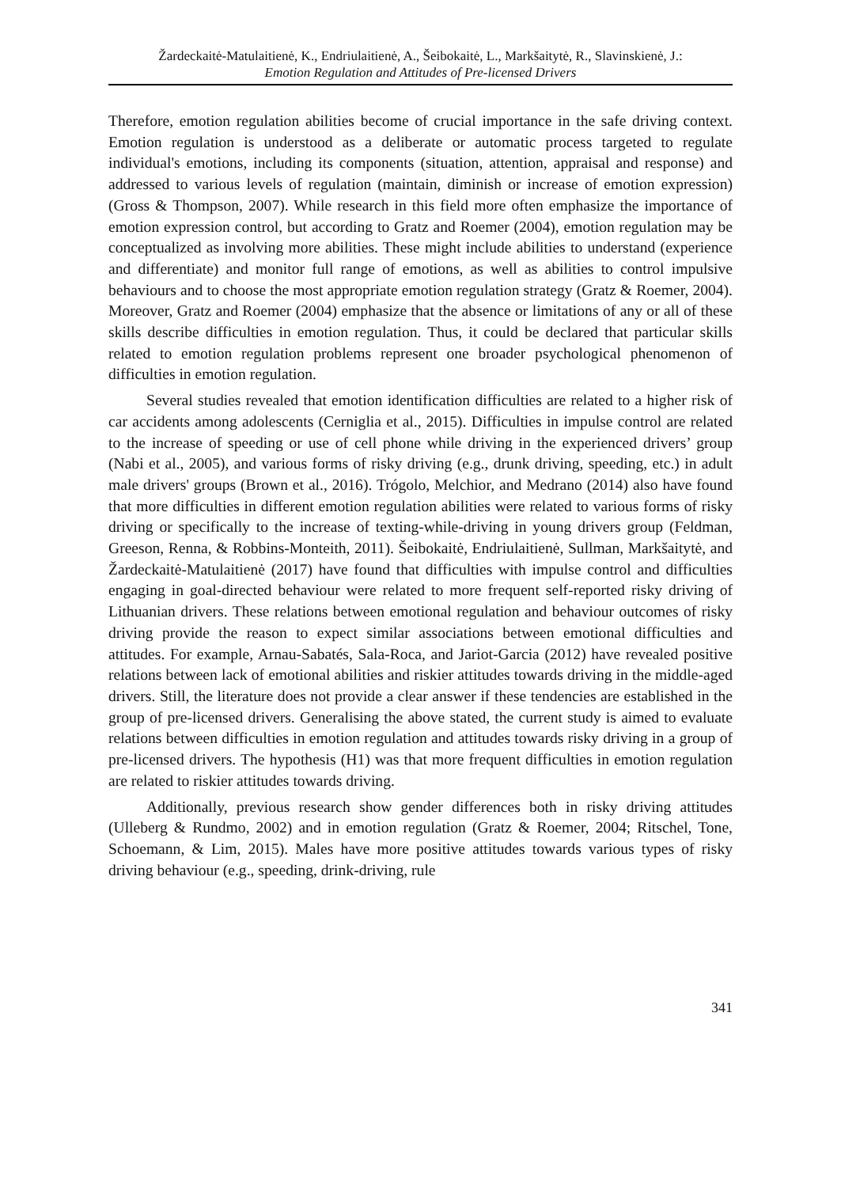Žardeckaitė-Matulaitienė, K., Endriulaitienė, A., Šeibokaitė, L., Markšaitytė, R., Slavinskienė, J.:
Emotion Regulation and Attitudes of Pre-licensed Drivers
Therefore, emotion regulation abilities become of crucial importance in the safe driving context. Emotion regulation is understood as a deliberate or automatic process targeted to regulate individual's emotions, including its components (situation, attention, appraisal and response) and addressed to various levels of regulation (maintain, diminish or increase of emotion expression) (Gross & Thompson, 2007). While research in this field more often emphasize the importance of emotion expression control, but according to Gratz and Roemer (2004), emotion regulation may be conceptualized as involving more abilities. These might include abilities to understand (experience and differentiate) and monitor full range of emotions, as well as abilities to control impulsive behaviours and to choose the most appropriate emotion regulation strategy (Gratz & Roemer, 2004). Moreover, Gratz and Roemer (2004) emphasize that the absence or limitations of any or all of these skills describe difficulties in emotion regulation. Thus, it could be declared that particular skills related to emotion regulation problems represent one broader psychological phenomenon of difficulties in emotion regulation.
Several studies revealed that emotion identification difficulties are related to a higher risk of car accidents among adolescents (Cerniglia et al., 2015). Difficulties in impulse control are related to the increase of speeding or use of cell phone while driving in the experienced drivers’ group (Nabi et al., 2005), and various forms of risky driving (e.g., drunk driving, speeding, etc.) in adult male drivers' groups (Brown et al., 2016). Trógolo, Melchior, and Medrano (2014) also have found that more difficulties in different emotion regulation abilities were related to various forms of risky driving or specifically to the increase of texting-while-driving in young drivers group (Feldman, Greeson, Renna, & Robbins-Monteith, 2011). Šeibokaitė, Endriulaitienė, Sullman, Markšaitytė, and Žardeckaitė-Matulaitienė (2017) have found that difficulties with impulse control and difficulties engaging in goal-directed behaviour were related to more frequent self-reported risky driving of Lithuanian drivers. These relations between emotional regulation and behaviour outcomes of risky driving provide the reason to expect similar associations between emotional difficulties and attitudes. For example, Arnau-Sabatés, Sala-Roca, and Jariot-Garcia (2012) have revealed positive relations between lack of emotional abilities and riskier attitudes towards driving in the middle-aged drivers. Still, the literature does not provide a clear answer if these tendencies are established in the group of pre-licensed drivers. Generalising the above stated, the current study is aimed to evaluate relations between difficulties in emotion regulation and attitudes towards risky driving in a group of pre-licensed drivers. The hypothesis (H1) was that more frequent difficulties in emotion regulation are related to riskier attitudes towards driving.
Additionally, previous research show gender differences both in risky driving attitudes (Ulleberg & Rundmo, 2002) and in emotion regulation (Gratz & Roemer, 2004; Ritschel, Tone, Schoemann, & Lim, 2015). Males have more positive attitudes towards various types of risky driving behaviour (e.g., speeding, drink-driving, rule
341